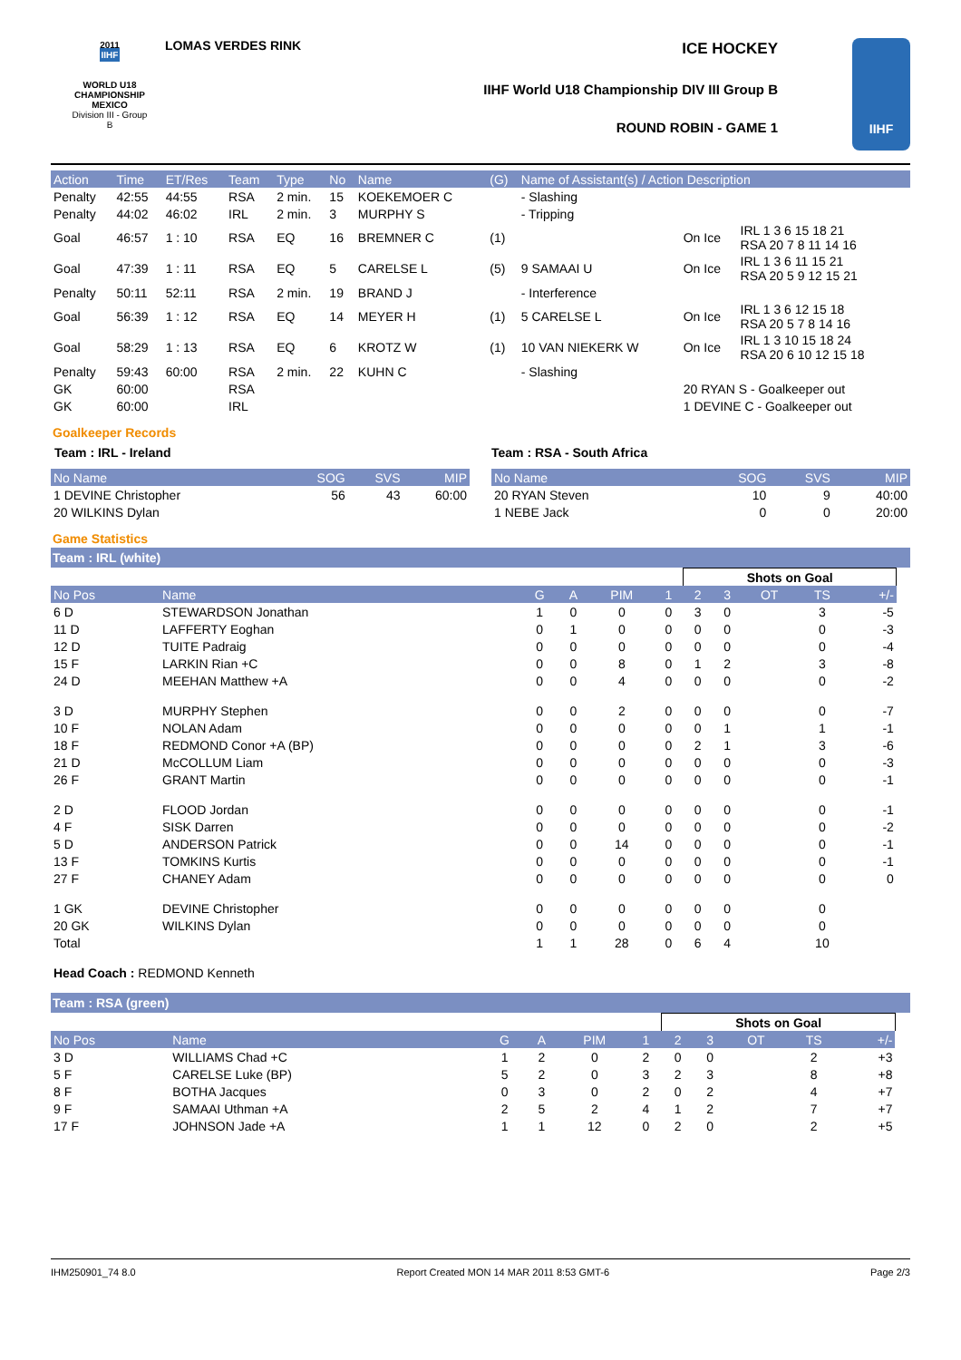2011
IIHF
WORLD U18
CHAMPIONSHIP
MEXICO
Division III - Group B
LOMAS VERDES RINK ICE HOCKEY
IIHF World U18 Championship DIV III Group B
ROUND ROBIN - GAME 1
IIHF
| Action | Time | ET/Res | Team | Type | No | Name | (G) | Name of Assistant(s) / Action Description | | |
| Penalty | 42:55 | 44:55 | RSA | 2 min. | 15 | KOEKEMOER C | | - Slashing | | |
| Penalty | 44:02 | 46:02 | IRL | 2 min. | 3 | MURPHY S | | - Tripping | | |
| Goal | 46:57 | 1 : 10 | RSA | EQ | 16 | BREMNER C | (1) | | On Ice | IRL 1 3 6 15 18 21 RSA 20 7 8 11 14 16 |
| Goal | 47:39 | 1 : 11 | RSA | EQ | 5 | CARELSE L | (5) | 9 SAMAAI U | On Ice | IRL 1 3 6 11 15 21 RSA 20 5 9 12 15 21 |
| Penalty | 50:11 | 52:11 | RSA | 2 min. | 19 | BRAND J | | - Interference | | |
| Goal | 56:39 | 1 : 12 | RSA | EQ | 14 | MEYER H | (1) | 5 CARELSE L | On Ice | IRL 1 3 6 12 15 18 RSA 20 5 7 8 14 16 |
| Goal | 58:29 | 1 : 13 | RSA | EQ | 6 | KROTZ W | (1) | 10 VAN NIEKERK W | On Ice | IRL 1 3 10 15 18 24 RSA 20 6 10 12 15 18 |
| Penalty | 59:43 | 60:00 | RSA | 2 min. | 22 | KUHN C | | - Slashing | | |
| GK | 60:00 | | RSA | | | | | | 20 RYAN S - Goalkeeper out | |
| GK | 60:00 | | IRL | | | | | | 1 DEVINE C - Goalkeeper out | |
Goalkeeper Records
Team : IRL - Ireland
| No Name | SOG | SVS | MIP |
| 1 DEVINE Christopher | 56 | 43 | 60:00 |
| 20 WILKINS Dylan | | | |
Team : RSA - South Africa
| No Name | SOG | SVS | MIP |
| 20 RYAN Steven | 10 | 9 | 40:00 |
| 1 NEBE Jack | 0 | 0 | 20:00 |
Game Statistics
Team : IRL (white)
| | | | | | | Shots on Goal | | | | | |
| No Pos | Name | G | A | PIM | 1 | 2 | 3 | OT | TS | +/- | |
| 6 D | STEWARDSON Jonathan | 1 | 0 | 0 | 0 | 3 | 0 | | 3 | -5 | |
| 11 D | LAFFERTY Eoghan | 0 | 1 | 0 | 0 | 0 | 0 | | 0 | -3 | |
| 12 D | TUITE Padraig | 0 | 0 | 0 | 0 | 0 | 0 | | 0 | -4 | |
| 15 F | LARKIN Rian +C | 0 | 0 | 8 | 0 | 1 | 2 | | 3 | -8 | |
| 24 D | MEEHAN Matthew +A | 0 | 0 | 4 | 0 | 0 | 0 | | 0 | -2 | |
| 3 D | MURPHY Stephen | 0 | 0 | 2 | 0 | 0 | 0 | | 0 | -7 | |
| 10 F | NOLAN Adam | 0 | 0 | 0 | 0 | 0 | 1 | | 1 | -1 | |
| 18 F | REDMOND Conor +A (BP) | 0 | 0 | 0 | 0 | 2 | 1 | | 3 | -6 | |
| 21 D | McCOLLUM Liam | 0 | 0 | 0 | 0 | 0 | 0 | | 0 | -3 | |
| 26 F | GRANT Martin | 0 | 0 | 0 | 0 | 0 | 0 | | 0 | -1 | |
| 2 D | FLOOD Jordan | 0 | 0 | 0 | 0 | 0 | 0 | | 0 | -1 | |
| 4 F | SISK Darren | 0 | 0 | 0 | 0 | 0 | 0 | | 0 | -2 | |
| 5 D | ANDERSON Patrick | 0 | 0 | 14 | 0 | 0 | 0 | | 0 | -1 | |
| 13 F | TOMKINS Kurtis | 0 | 0 | 0 | 0 | 0 | 0 | | 0 | -1 | |
| 27 F | CHANEY Adam | 0 | 0 | 0 | 0 | 0 | 0 | | 0 | 0 | |
| 1 GK | DEVINE Christopher | 0 | 0 | 0 | 0 | 0 | 0 | | 0 | | |
| 20 GK | WILKINS Dylan | 0 | 0 | 0 | 0 | 0 | 0 | | 0 | | |
| Total | | 1 | 1 | 28 | 0 | 6 | 4 | | 10 | | |
Head Coach : REDMOND Kenneth
Team : RSA (green)
| | | | | | | Shots on Goal | | | | | |
| No Pos | Name | G | A | PIM | 1 | 2 | 3 | OT | TS | +/- | |
| 3 D | WILLIAMS Chad +C | 1 | 2 | 0 | 2 | 0 | 0 | | 2 | +3 | |
| 5 F | CARELSE Luke (BP) | 5 | 2 | 0 | 3 | 2 | 3 | | 8 | +8 | |
| 8 F | BOTHA Jacques | 0 | 3 | 0 | 2 | 0 | 2 | | 4 | +7 | |
| 9 F | SAMAAI Uthman +A | 2 | 5 | 2 | 4 | 1 | 2 | | 7 | +7 | |
| 17 F | JOHNSON Jade +A | 1 | 1 | 12 | 0 | 2 | 0 | | 2 | +5 | |
IHM250901_74 8.0 Report Created MON 14 MAR 2011 8:53 GMT-6 Page 2/3